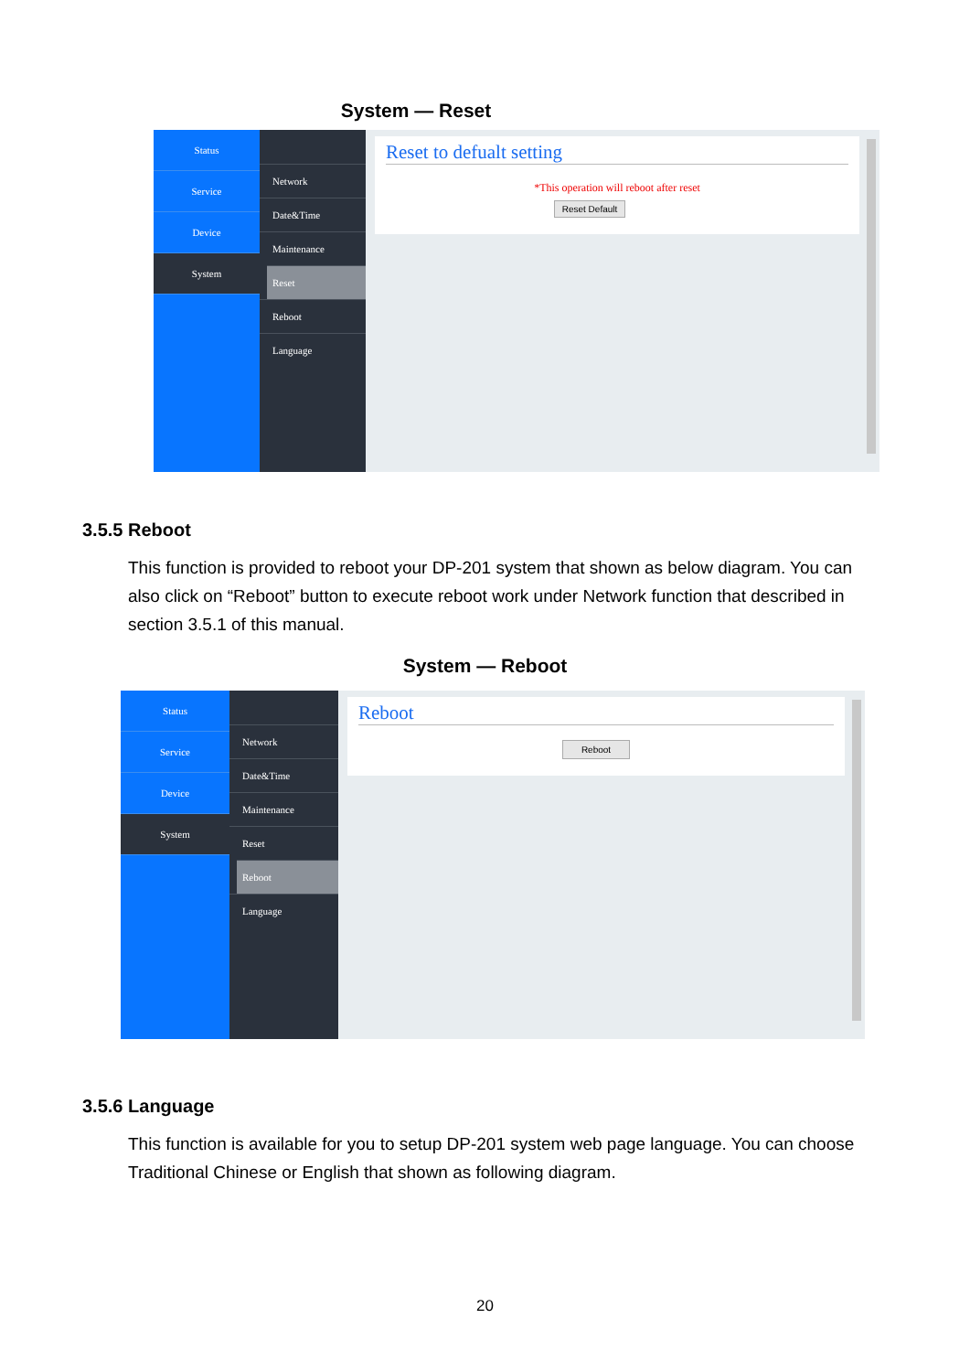System — Reset
Status
Service
Device
System
Network
Date&Time
Maintenance
Reset
Reboot
Language
Reset to defualt setting
*This operation will reboot after reset
Reset Default
3.5.5 Reboot
This function is provided to reboot your DP-201 system that shown as below diagram. You can also click on “Reboot” button to execute reboot work under Network function that described in section 3.5.1 of this manual.
System — Reboot
Status
Service
Device
System
Network
Date&Time
Maintenance
Reset
Reboot
Language
Reboot
Reboot
3.5.6 Language
This function is available for you to setup DP-201 system web page language. You can choose Traditional Chinese or English that shown as following diagram.
20